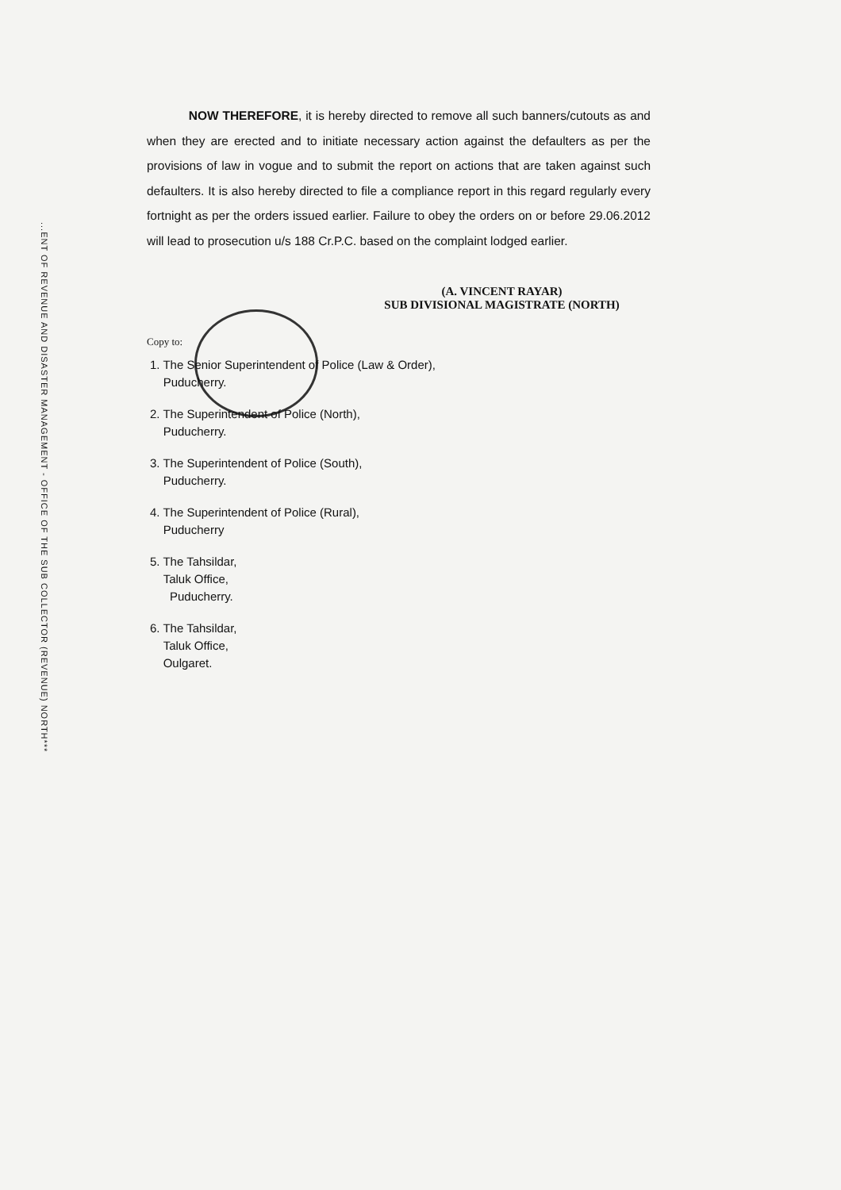...ENT OF REVENUE AND DISASTER MANAGEMENT - OFFICE OF THE SUB COLLECTOR (REVENUE) NORTH***
NOW THEREFORE, it is hereby directed to remove all such banners/cutouts as and when they are erected and to initiate necessary action against the defaulters as per the provisions of law in vogue and to submit the report on actions that are taken against such defaulters. It is also hereby directed to file a compliance report in this regard regularly every fortnight as per the orders issued earlier. Failure to obey the orders on or before 29.06.2012 will lead to prosecution u/s 188 Cr.P.C. based on the complaint lodged earlier.
(A. VINCENT RAYAR)
SUB DIVISIONAL MAGISTRATE (NORTH)
Copy to:
1. The Senior Superintendent of Police (Law & Order),
Puducherry.
2. The Superintendent of Police (North),
Puducherry.
3. The Superintendent of Police (South),
Puducherry.
4. The Superintendent of Police (Rural),
Puducherry
5. The Tahsildar,
Taluk Office,
Puducherry.
6. The Tahsildar,
Taluk Office,
Oulgaret.